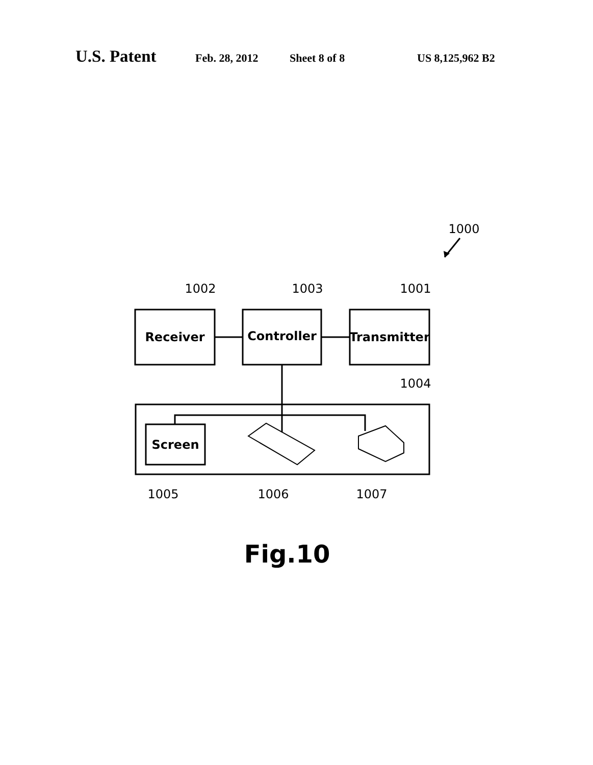U.S. Patent Feb. 28, 2012 Sheet 8 of 8 US 8,125,962 B2
1000
1002
1003
1001
1004
1005
1006
1007
Receiver
Controller
Transmitter
Screen
Fig.10